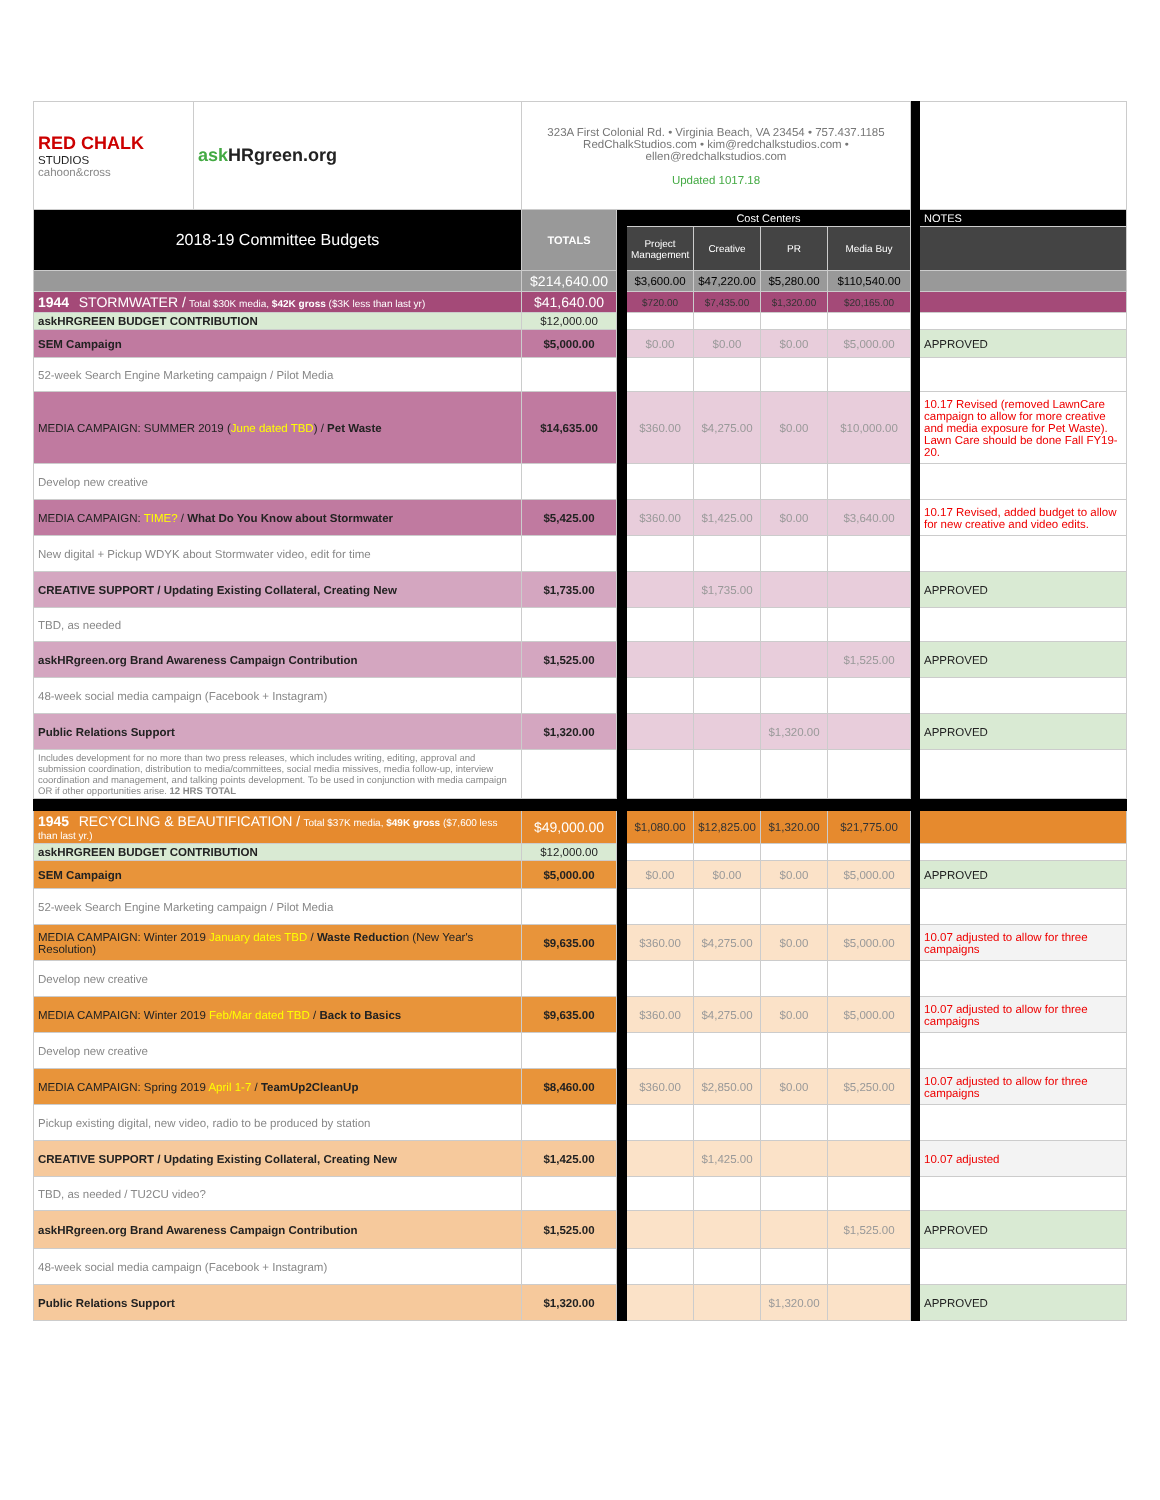| RED CHALK STUDIOS cahoon&cross | ask HRgreen.org | 323A First Colonial Rd. • Virginia Beach, VA 23454 • 757.437.1185 RedChalkStudios.com • kim@redchalkstudios.com • ellen@redchalkstudios.com Updated 1017.18 | | | | | | | |
| 2018-19 Committee Budgets | | TOTALS | | Cost Centers | | | | | NOTES |
| | | | | Project Management | Creative | PR | Media Buy | | |
| | | $214,640.00 | | $3,600.00 | $47,220.00 | $5,280.00 | $110,540.00 | | |
| 1944 STORMWATER / Total $30K media, $42K gross ($3K less than last yr) | | $41,640.00 | | $720.00 | $7,435.00 | $1,320.00 | $20,165.00 | | |
| askHRGREEN BUDGET CONTRIBUTION | | $12,000.00 | | | | | | | |
| SEM Campaign | | $5,000.00 | | $0.00 | $0.00 | $0.00 | $5,000.00 | | APPROVED |
| 52-week Search Engine Marketing campaign / Pilot Media | | | | | | | | | |
| MEDIA CAMPAIGN: SUMMER 2019 ( June dated TBD ) / Pet Waste | | $14,635.00 | | $360.00 | $4,275.00 | $0.00 | $10,000.00 | | 10.17 Revised (removed LawnCare campaign to allow for more creative and media exposure for Pet Waste). Lawn Care should be done Fall FY19-20. |
| Develop new creative | | | | | | | | | |
| MEDIA CAMPAIGN: TIME? / What Do You Know about Stormwater | | $5,425.00 | | $360.00 | $1,425.00 | $0.00 | $3,640.00 | | 10.17 Revised, added budget to allow for new creative and video edits. |
| New digital + Pickup WDYK about Stormwater video, edit for time | | | | | | | | | |
| CREATIVE SUPPORT / Updating Existing Collateral, Creating New | | $1,735.00 | | | $1,735.00 | | | | APPROVED |
| TBD, as needed | | | | | | | | | |
| askHRgreen.org Brand Awareness Campaign Contribution | | $1,525.00 | | | | | $1,525.00 | | APPROVED |
| 48-week social media campaign (Facebook + Instagram) | | | | | | | | | |
| Public Relations Support | | $1,320.00 | | | | $1,320.00 | | | APPROVED |
| Includes development for no more than two press releases, which includes writing, editing, approval and submission coordination, distribution to media/committees, social media missives, media follow-up, interview coordination and management, and talking points development. To be used in conjunction with media campaign OR if other opportunities arise. 12 HRS TOTAL | | | | | | | | | |
| 1945 RECYCLING & BEAUTIFICATION / Total $37K media, $49K gross ($7,600 less than last yr.) | | $49,000.00 | | $1,080.00 | $12,825.00 | $1,320.00 | $21,775.00 | | |
| askHRGREEN BUDGET CONTRIBUTION | | $12,000.00 | | | | | | | |
| SEM Campaign | | $5,000.00 | | $0.00 | $0.00 | $0.00 | $5,000.00 | | APPROVED |
| 52-week Search Engine Marketing campaign / Pilot Media | | | | | | | | | |
| MEDIA CAMPAIGN: Winter 2019 January dates TBD / Waste Reductio n (New Year's Resolution) | | $9,635.00 | | $360.00 | $4,275.00 | $0.00 | $5,000.00 | | 10.07 adjusted to allow for three campaigns |
| Develop new creative | | | | | | | | | |
| MEDIA CAMPAIGN: Winter 2019 Feb/Mar dated TBD / Back to Basics | | $9,635.00 | | $360.00 | $4,275.00 | $0.00 | $5,000.00 | | 10.07 adjusted to allow for three campaigns |
| Develop new creative | | | | | | | | | |
| MEDIA CAMPAIGN: Spring 2019 April 1-7 / TeamUp2CleanUp | | $8,460.00 | | $360.00 | $2,850.00 | $0.00 | $5,250.00 | | 10.07 adjusted to allow for three campaigns |
| Pickup existing digital, new video, radio to be produced by station | | | | | | | | | |
| CREATIVE SUPPORT / Updating Existing Collateral, Creating New | | $1,425.00 | | | $1,425.00 | | | | 10.07 adjusted |
| TBD, as needed / TU2CU video? | | | | | | | | | |
| askHRgreen.org Brand Awareness Campaign Contribution | | $1,525.00 | | | | | $1,525.00 | | APPROVED |
| 48-week social media campaign (Facebook + Instagram) | | | | | | | | | |
| Public Relations Support | | $1,320.00 | | | | $1,320.00 | | | APPROVED |